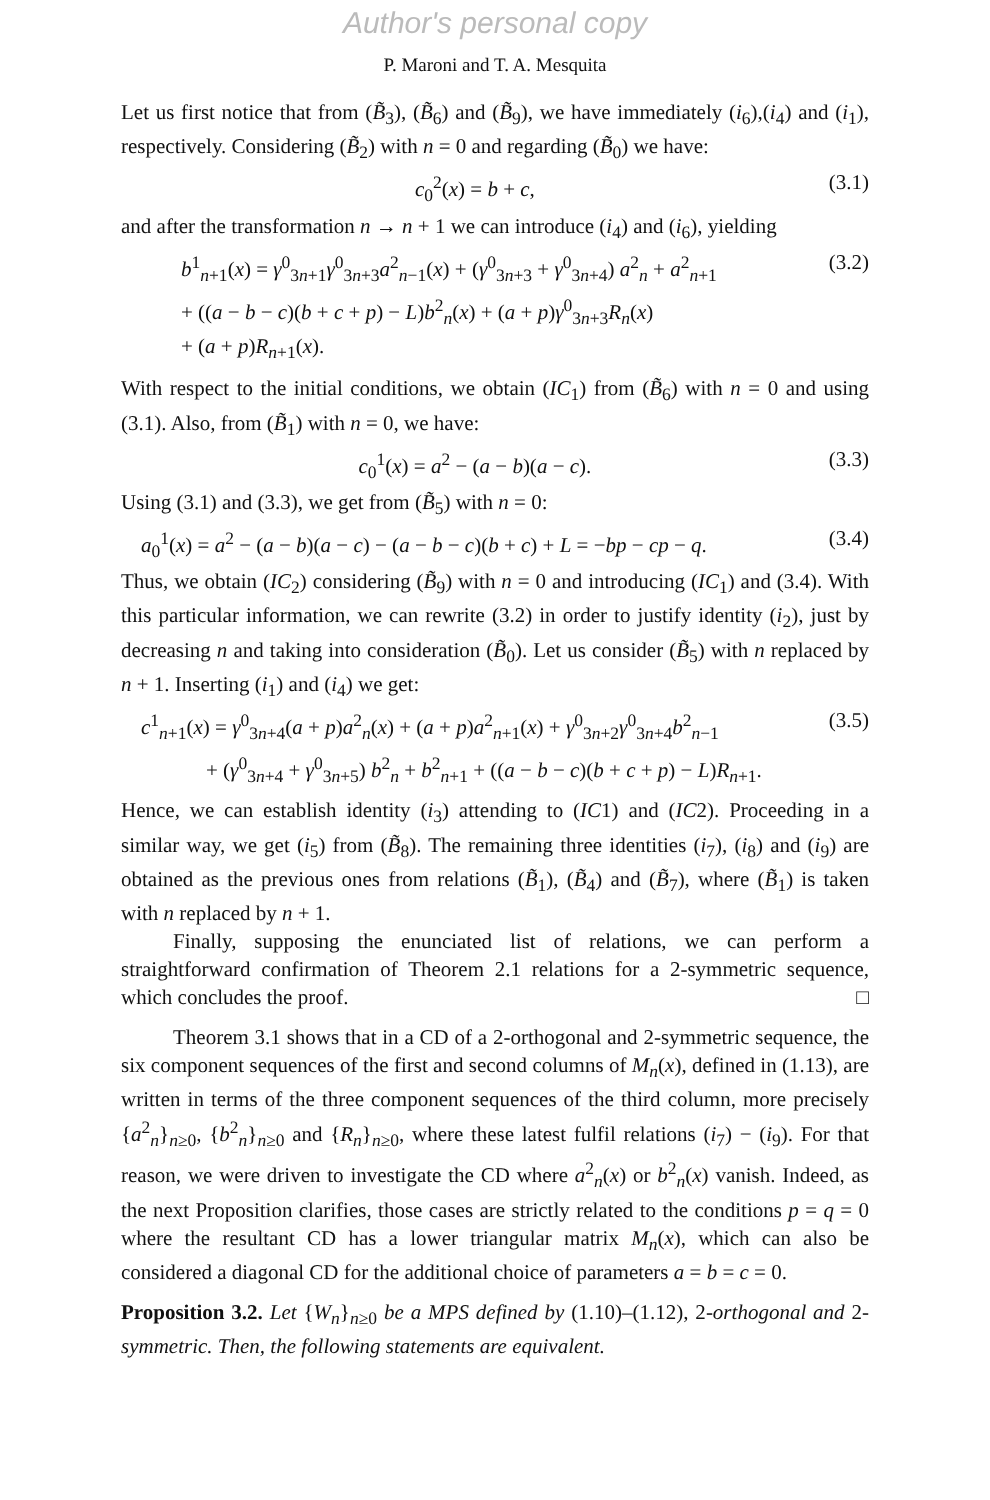Author's personal copy
P. Maroni and T. A. Mesquita
Let us first notice that from (B̃<sub>3</sub>), (B̃<sub>6</sub>) and (B̃<sub>9</sub>), we have immediately (i<sub>6</sub>),(i<sub>4</sub>) and (i<sub>1</sub>), respectively. Considering (B̃<sub>2</sub>) with n = 0 and regarding (B̃<sub>0</sub>) we have:
c<sub>0</sub><sup>2</sup>(x) = b + c, (3.1)
and after the transformation n → n + 1 we can introduce (i<sub>4</sub>) and (i<sub>6</sub>), yielding
b<sup>1</sup><sub>n+1</sub>(x) = γ<sup>0</sup><sub>3n+1</sub>γ<sup>0</sup><sub>3n+3</sub>a<sup>2</sup><sub>n−1</sub>(x) + (γ<sup>0</sup><sub>3n+3</sub> + γ<sup>0</sup><sub>3n+4</sub>) a<sup>2</sup><sub>n</sub> + a<sup>2</sup><sub>n+1</sub> (3.2)
+ ((a − b − c)(b + c + p) − L)b<sup>2</sup><sub>n</sub>(x) + (a + p)γ<sup>0</sup><sub>3n+3</sub>R<sub>n</sub>(x)
+ (a + p)R<sub>n+1</sub>(x).
With respect to the initial conditions, we obtain (IC<sub>1</sub>) from (B̃<sub>6</sub>) with n = 0 and using (3.1). Also, from (B̃<sub>1</sub>) with n = 0, we have:
c<sub>0</sub><sup>1</sup>(x) = a<sup>2</sup> − (a − b)(a − c). (3.3)
Using (3.1) and (3.3), we get from (B̃<sub>5</sub>) with n = 0:
a<sub>0</sub><sup>1</sup>(x) = a<sup>2</sup> − (a − b)(a − c) − (a − b − c)(b + c) + L = −bp − cp − q. (3.4)
Thus, we obtain (IC<sub>2</sub>) considering (B̃<sub>9</sub>) with n = 0 and introducing (IC<sub>1</sub>) and (3.4). With this particular information, we can rewrite (3.2) in order to justify identity (i<sub>2</sub>), just by decreasing n and taking into consideration (B̃<sub>0</sub>). Let us consider (B̃<sub>5</sub>) with n replaced by n + 1. Inserting (i<sub>1</sub>) and (i<sub>4</sub>) we get:
c<sup>1</sup><sub>n+1</sub>(x) = γ<sup>0</sup><sub>3n+4</sub>(a + p)a<sup>2</sup><sub>n</sub>(x) + (a + p)a<sup>2</sup><sub>n+1</sub>(x) + γ<sup>0</sup><sub>3n+2</sub>γ<sup>0</sup><sub>3n+4</sub>b<sup>2</sup><sub>n−1</sub> (3.5)
+ (γ<sup>0</sup><sub>3n+4</sub> + γ<sup>0</sup><sub>3n+5</sub>) b<sup>2</sup><sub>n</sub> + b<sup>2</sup><sub>n+1</sub> + ((a − b − c)(b + c + p) − L)R<sub>n+1</sub>.
Hence, we can establish identity (i<sub>3</sub>) attending to (IC1) and (IC2). Proceeding in a similar way, we get (i<sub>5</sub>) from (B̃<sub>8</sub>). The remaining three identities (i<sub>7</sub>), (i<sub>8</sub>) and (i<sub>9</sub>) are obtained as the previous ones from relations (B̃<sub>1</sub>), (B̃<sub>4</sub>) and (B̃<sub>7</sub>), where (B̃<sub>1</sub>) is taken with n replaced by n + 1.
Finally, supposing the enunciated list of relations, we can perform a straightforward confirmation of Theorem 2.1 relations for a 2-symmetric sequence, which concludes the proof. □
Theorem 3.1 shows that in a CD of a 2-orthogonal and 2-symmetric sequence, the six component sequences of the first and second columns of M<sub>n</sub>(x), defined in (1.13), are written in terms of the three component sequences of the third column, more precisely {a<sup>2</sup><sub>n</sub>}<sub>n≥0</sub>, {b<sup>2</sup><sub>n</sub>}<sub>n≥0</sub> and {R<sub>n</sub>}<sub>n≥0</sub>, where these latest fulfil relations (i<sub>7</sub>) − (i<sub>9</sub>). For that reason, we were driven to investigate the CD where a<sup>2</sup><sub>n</sub>(x) or b<sup>2</sup><sub>n</sub>(x) vanish. Indeed, as the next Proposition clarifies, those cases are strictly related to the conditions p = q = 0 where the resultant CD has a lower triangular matrix M<sub>n</sub>(x), which can also be considered a diagonal CD for the additional choice of parameters a = b = c = 0.
Proposition 3.2. Let {W<sub>n</sub>}<sub>n≥0</sub> be a MPS defined by (1.10)–(1.12), 2-orthogonal and 2-symmetric. Then, the following statements are equivalent.